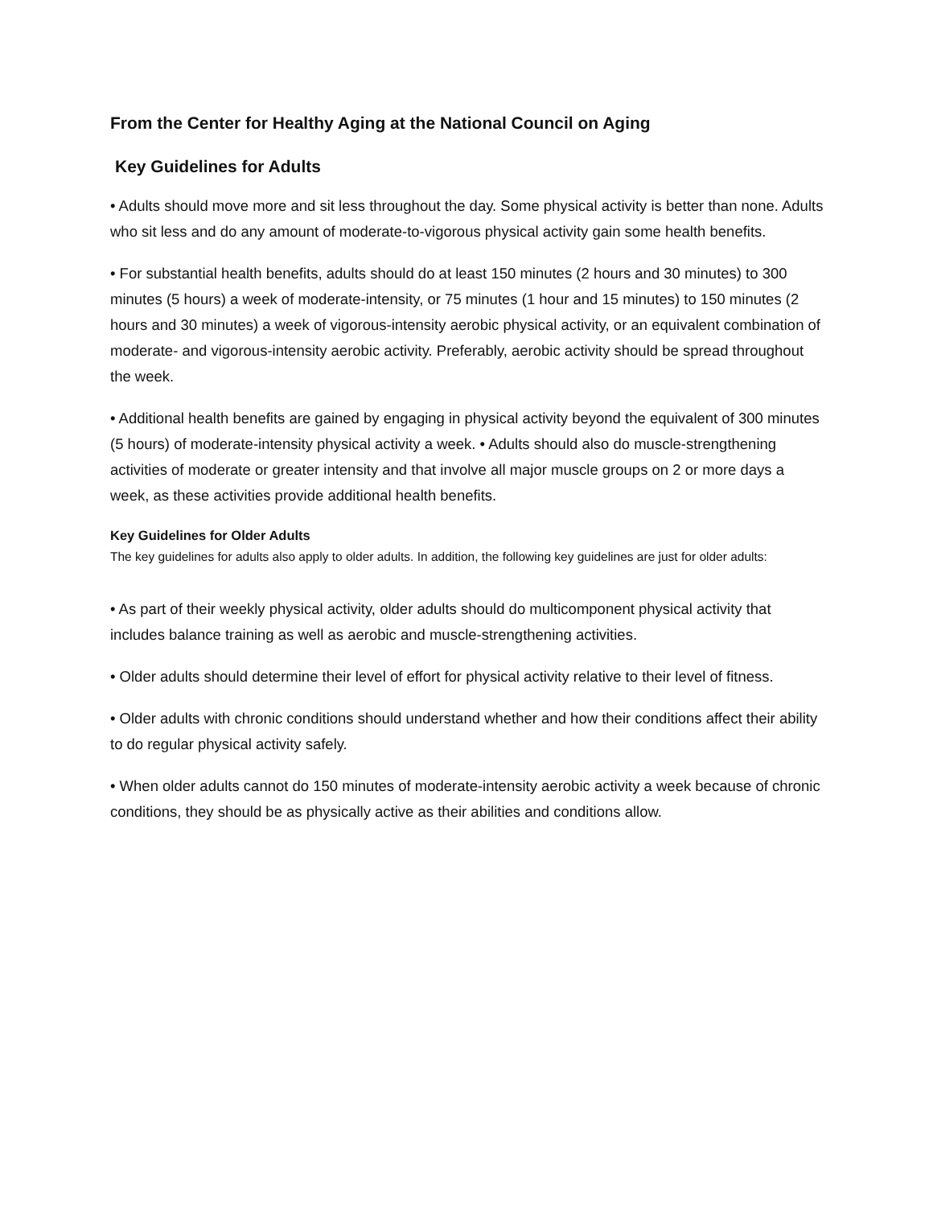From the Center for Healthy Aging at the National Council on Aging
Key Guidelines for Adults
• Adults should move more and sit less throughout the day. Some physical activity is better than none. Adults who sit less and do any amount of moderate-to-vigorous physical activity gain some health benefits.
• For substantial health benefits, adults should do at least 150 minutes (2 hours and 30 minutes) to 300 minutes (5 hours) a week of moderate-intensity, or 75 minutes (1 hour and 15 minutes) to 150 minutes (2 hours and 30 minutes) a week of vigorous-intensity aerobic physical activity, or an equivalent combination of moderate- and vigorous-intensity aerobic activity. Preferably, aerobic activity should be spread throughout the week.
• Additional health benefits are gained by engaging in physical activity beyond the equivalent of 300 minutes (5 hours) of moderate-intensity physical activity a week. • Adults should also do muscle-strengthening activities of moderate or greater intensity and that involve all major muscle groups on 2 or more days a week, as these activities provide additional health benefits.
Key Guidelines for Older Adults
The key guidelines for adults also apply to older adults. In addition, the following key guidelines are just for older adults:
• As part of their weekly physical activity, older adults should do multicomponent physical activity that includes balance training as well as aerobic and muscle-strengthening activities.
• Older adults should determine their level of effort for physical activity relative to their level of fitness.
• Older adults with chronic conditions should understand whether and how their conditions affect their ability to do regular physical activity safely.
• When older adults cannot do 150 minutes of moderate-intensity aerobic activity a week because of chronic conditions, they should be as physically active as their abilities and conditions allow.